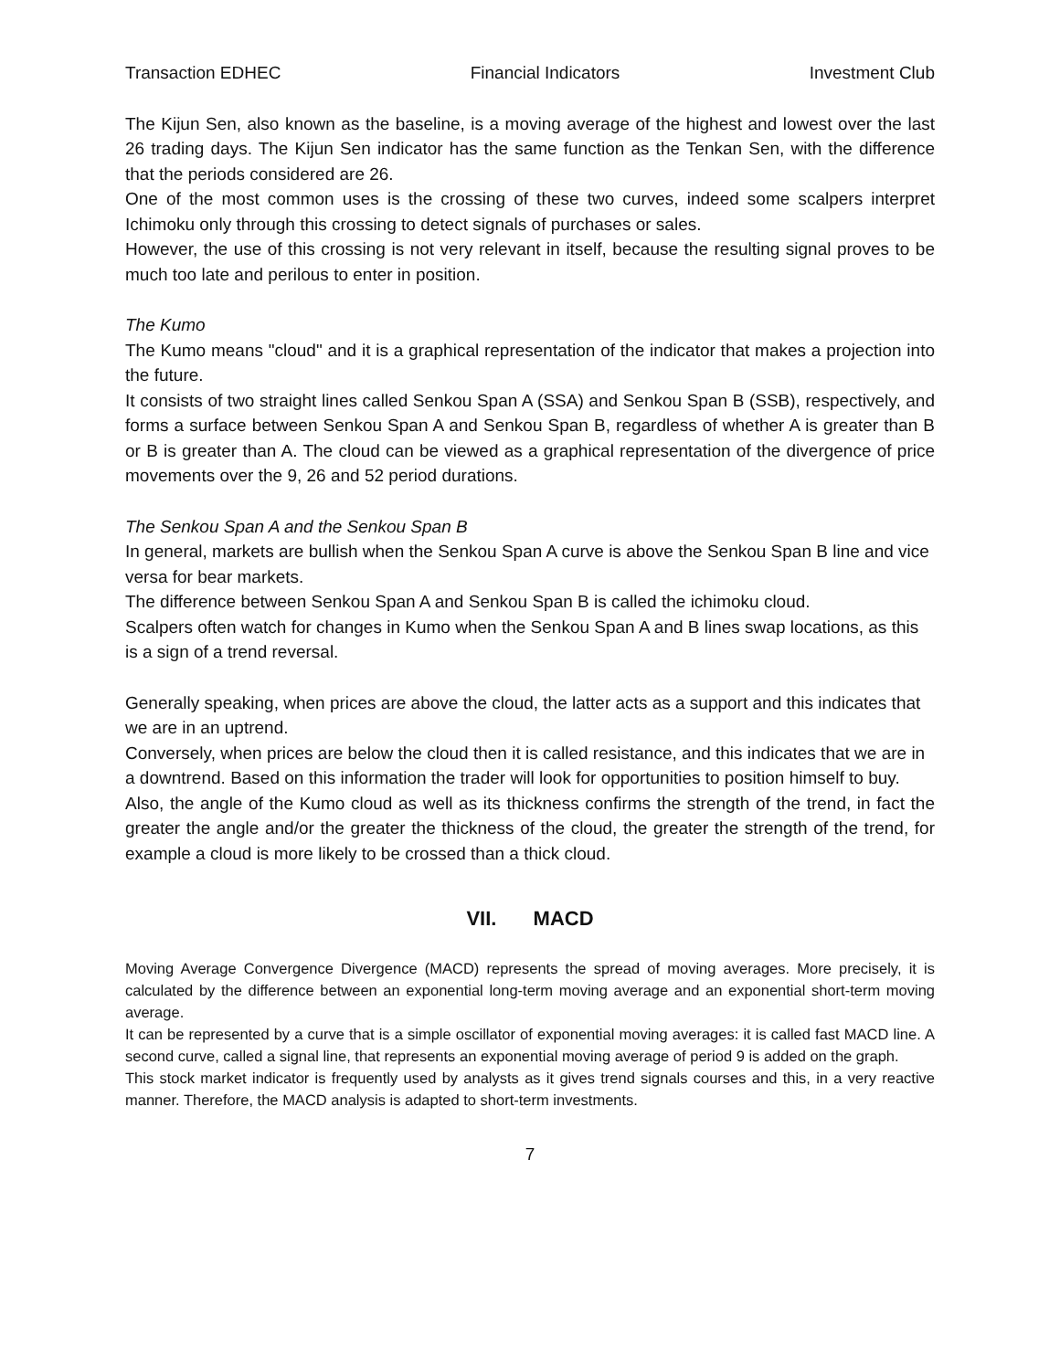Transaction EDHEC Financial Indicators Investment Club
The Kijun Sen, also known as the baseline, is a moving average of the highest and lowest over the last 26 trading days. The Kijun Sen indicator has the same function as the Tenkan Sen, with the difference that the periods considered are 26.
One of the most common uses is the crossing of these two curves, indeed some scalpers interpret Ichimoku only through this crossing to detect signals of purchases or sales.
However, the use of this crossing is not very relevant in itself, because the resulting signal proves to be much too late and perilous to enter in position.
The Kumo
The Kumo means "cloud" and it is a graphical representation of the indicator that makes a projection into the future.
It consists of two straight lines called Senkou Span A (SSA) and Senkou Span B (SSB), respectively, and forms a surface between Senkou Span A and Senkou Span B, regardless of whether A is greater than B or B is greater than A. The cloud can be viewed as a graphical representation of the divergence of price movements over the 9, 26 and 52 period durations.
The Senkou Span A and the Senkou Span B
In general, markets are bullish when the Senkou Span A curve is above the Senkou Span B line and vice versa for bear markets.
The difference between Senkou Span A and Senkou Span B is called the ichimoku cloud.
Scalpers often watch for changes in Kumo when the Senkou Span A and B lines swap locations, as this is a sign of a trend reversal.
Generally speaking, when prices are above the cloud, the latter acts as a support and this indicates that we are in an uptrend.
Conversely, when prices are below the cloud then it is called resistance, and this indicates that we are in a downtrend. Based on this information the trader will look for opportunities to position himself to buy.
Also, the angle of the Kumo cloud as well as its thickness confirms the strength of the trend, in fact the greater the angle and/or the greater the thickness of the cloud, the greater the strength of the trend, for example a cloud is more likely to be crossed than a thick cloud.
VII. MACD
Moving Average Convergence Divergence (MACD) represents the spread of moving averages. More precisely, it is calculated by the difference between an exponential long-term moving average and an exponential short-term moving average.
It can be represented by a curve that is a simple oscillator of exponential moving averages: it is called fast MACD line. A second curve, called a signal line, that represents an exponential moving average of period 9 is added on the graph.
This stock market indicator is frequently used by analysts as it gives trend signals courses and this, in a very reactive manner. Therefore, the MACD analysis is adapted to short-term investments.
7